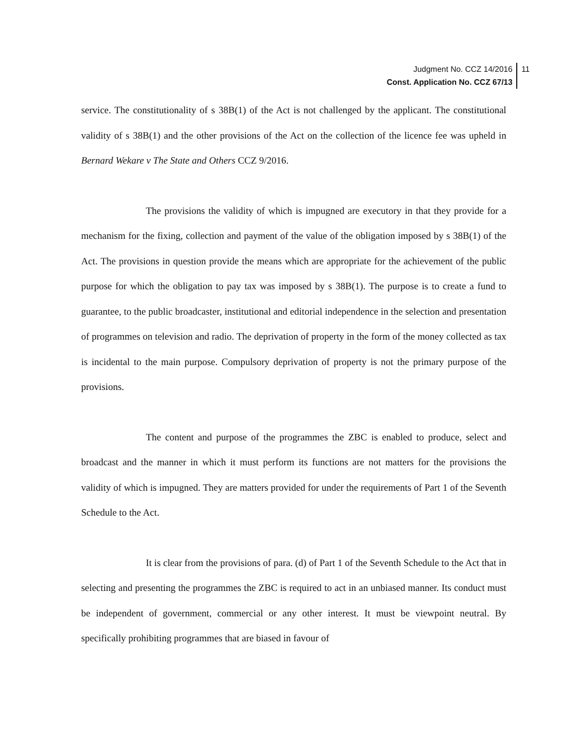Judgment No. CCZ 14/2016
Const. Application No. CCZ 67/13
11
service. The constitutionality of s 38B(1) of the Act is not challenged by the applicant. The constitutional validity of s 38B(1) and the other provisions of the Act on the collection of the licence fee was upheld in Bernard Wekare v The State and Others CCZ 9/2016.
The provisions the validity of which is impugned are executory in that they provide for a mechanism for the fixing, collection and payment of the value of the obligation imposed by s 38B(1) of the Act. The provisions in question provide the means which are appropriate for the achievement of the public purpose for which the obligation to pay tax was imposed by s 38B(1). The purpose is to create a fund to guarantee, to the public broadcaster, institutional and editorial independence in the selection and presentation of programmes on television and radio. The deprivation of property in the form of the money collected as tax is incidental to the main purpose. Compulsory deprivation of property is not the primary purpose of the provisions.
The content and purpose of the programmes the ZBC is enabled to produce, select and broadcast and the manner in which it must perform its functions are not matters for the provisions the validity of which is impugned. They are matters provided for under the requirements of Part 1 of the Seventh Schedule to the Act.
It is clear from the provisions of para. (d) of Part 1 of the Seventh Schedule to the Act that in selecting and presenting the programmes the ZBC is required to act in an unbiased manner. Its conduct must be independent of government, commercial or any other interest. It must be viewpoint neutral. By specifically prohibiting programmes that are biased in favour of